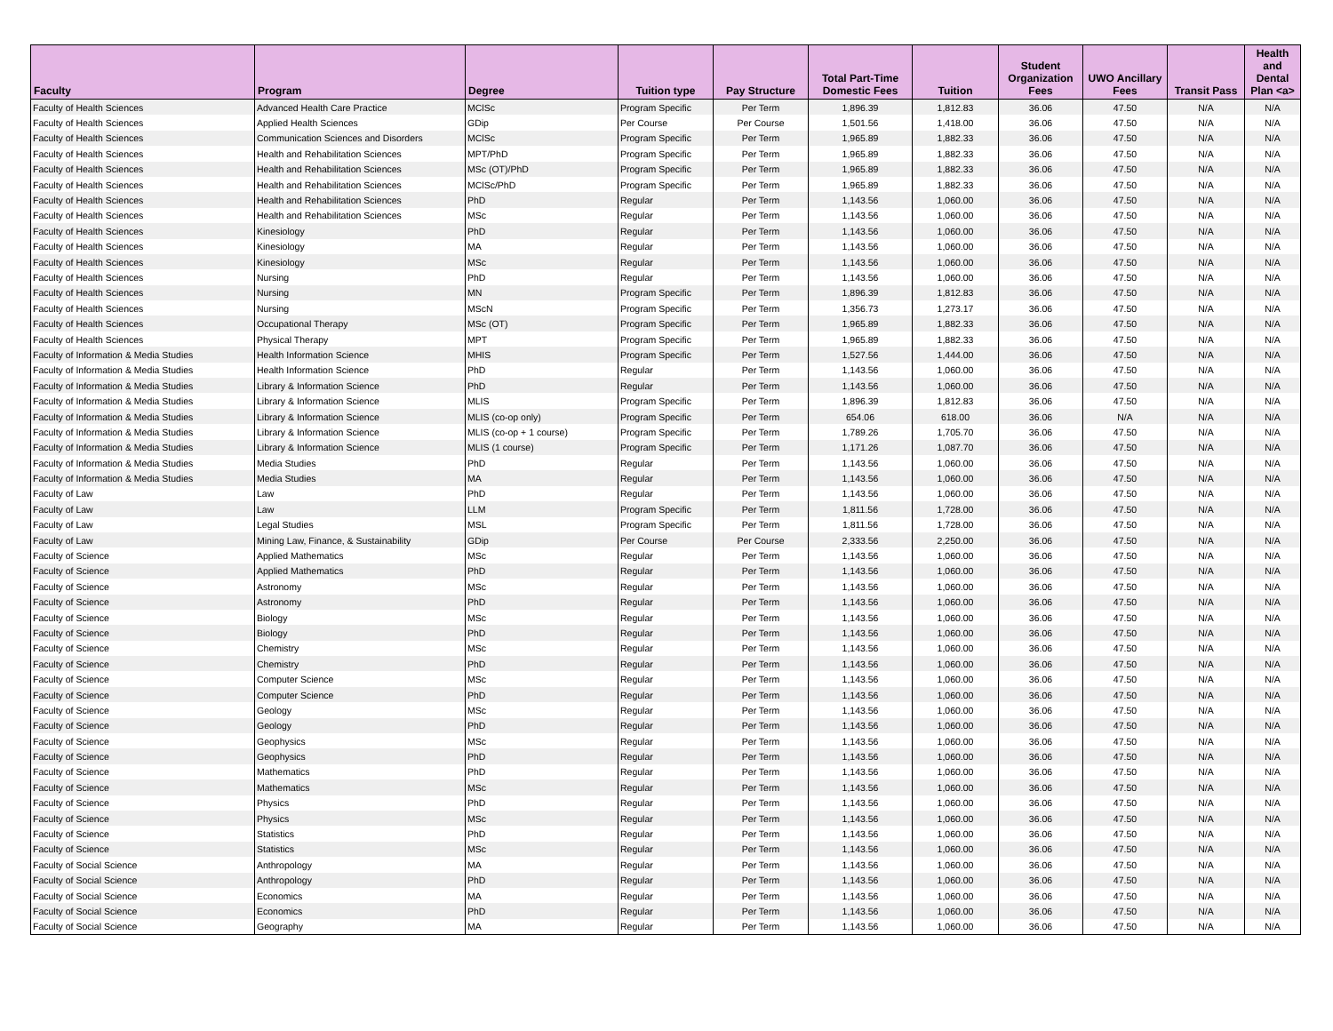| Faculty | Program | Degree | Tuition type | Pay Structure | Total Part-Time Domestic Fees | Tuition | Student Organization Fees | UWO Ancillary Fees | Transit Pass | Health and Dental Plan <a> |
| --- | --- | --- | --- | --- | --- | --- | --- | --- | --- | --- |
| Faculty of Health Sciences | Advanced Health Care Practice | MClSc | Program Specific | Per Term | 1,896.39 | 1,812.83 | 36.06 | 47.50 | N/A | N/A |
| Faculty of Health Sciences | Applied Health Sciences | GDip | Per Course | Per Course | 1,501.56 | 1,418.00 | 36.06 | 47.50 | N/A | N/A |
| Faculty of Health Sciences | Communication Sciences and Disorders | MClSc | Program Specific | Per Term | 1,965.89 | 1,882.33 | 36.06 | 47.50 | N/A | N/A |
| Faculty of Health Sciences | Health and Rehabilitation Sciences | MPT/PhD | Program Specific | Per Term | 1,965.89 | 1,882.33 | 36.06 | 47.50 | N/A | N/A |
| Faculty of Health Sciences | Health and Rehabilitation Sciences | MSc (OT)/PhD | Program Specific | Per Term | 1,965.89 | 1,882.33 | 36.06 | 47.50 | N/A | N/A |
| Faculty of Health Sciences | Health and Rehabilitation Sciences | MClSc/PhD | Program Specific | Per Term | 1,965.89 | 1,882.33 | 36.06 | 47.50 | N/A | N/A |
| Faculty of Health Sciences | Health and Rehabilitation Sciences | PhD | Regular | Per Term | 1,143.56 | 1,060.00 | 36.06 | 47.50 | N/A | N/A |
| Faculty of Health Sciences | Health and Rehabilitation Sciences | MSc | Regular | Per Term | 1,143.56 | 1,060.00 | 36.06 | 47.50 | N/A | N/A |
| Faculty of Health Sciences | Kinesiology | PhD | Regular | Per Term | 1,143.56 | 1,060.00 | 36.06 | 47.50 | N/A | N/A |
| Faculty of Health Sciences | Kinesiology | MA | Regular | Per Term | 1,143.56 | 1,060.00 | 36.06 | 47.50 | N/A | N/A |
| Faculty of Health Sciences | Kinesiology | MSc | Regular | Per Term | 1,143.56 | 1,060.00 | 36.06 | 47.50 | N/A | N/A |
| Faculty of Health Sciences | Nursing | PhD | Regular | Per Term | 1,143.56 | 1,060.00 | 36.06 | 47.50 | N/A | N/A |
| Faculty of Health Sciences | Nursing | MN | Program Specific | Per Term | 1,896.39 | 1,812.83 | 36.06 | 47.50 | N/A | N/A |
| Faculty of Health Sciences | Nursing | MScN | Program Specific | Per Term | 1,356.73 | 1,273.17 | 36.06 | 47.50 | N/A | N/A |
| Faculty of Health Sciences | Occupational Therapy | MSc (OT) | Program Specific | Per Term | 1,965.89 | 1,882.33 | 36.06 | 47.50 | N/A | N/A |
| Faculty of Health Sciences | Physical Therapy | MPT | Program Specific | Per Term | 1,965.89 | 1,882.33 | 36.06 | 47.50 | N/A | N/A |
| Faculty of Information & Media Studies | Health Information Science | MHIS | Program Specific | Per Term | 1,527.56 | 1,444.00 | 36.06 | 47.50 | N/A | N/A |
| Faculty of Information & Media Studies | Health Information Science | PhD | Regular | Per Term | 1,143.56 | 1,060.00 | 36.06 | 47.50 | N/A | N/A |
| Faculty of Information & Media Studies | Library & Information Science | PhD | Regular | Per Term | 1,143.56 | 1,060.00 | 36.06 | 47.50 | N/A | N/A |
| Faculty of Information & Media Studies | Library & Information Science | MLIS | Program Specific | Per Term | 1,896.39 | 1,812.83 | 36.06 | 47.50 | N/A | N/A |
| Faculty of Information & Media Studies | Library & Information Science | MLIS (co-op only) | Program Specific | Per Term | 654.06 | 618.00 | 36.06 | N/A | N/A | N/A |
| Faculty of Information & Media Studies | Library & Information Science | MLIS (co-op + 1 course) | Program Specific | Per Term | 1,789.26 | 1,705.70 | 36.06 | 47.50 | N/A | N/A |
| Faculty of Information & Media Studies | Library & Information Science | MLIS (1 course) | Program Specific | Per Term | 1,171.26 | 1,087.70 | 36.06 | 47.50 | N/A | N/A |
| Faculty of Information & Media Studies | Media Studies | PhD | Regular | Per Term | 1,143.56 | 1,060.00 | 36.06 | 47.50 | N/A | N/A |
| Faculty of Information & Media Studies | Media Studies | MA | Regular | Per Term | 1,143.56 | 1,060.00 | 36.06 | 47.50 | N/A | N/A |
| Faculty of Law | Law | PhD | Regular | Per Term | 1,143.56 | 1,060.00 | 36.06 | 47.50 | N/A | N/A |
| Faculty of Law | Law | LLM | Program Specific | Per Term | 1,811.56 | 1,728.00 | 36.06 | 47.50 | N/A | N/A |
| Faculty of Law | Legal Studies | MSL | Program Specific | Per Term | 1,811.56 | 1,728.00 | 36.06 | 47.50 | N/A | N/A |
| Faculty of Law | Mining Law, Finance, & Sustainability | GDip | Per Course | Per Course | 2,333.56 | 2,250.00 | 36.06 | 47.50 | N/A | N/A |
| Faculty of Science | Applied Mathematics | MSc | Regular | Per Term | 1,143.56 | 1,060.00 | 36.06 | 47.50 | N/A | N/A |
| Faculty of Science | Applied Mathematics | PhD | Regular | Per Term | 1,143.56 | 1,060.00 | 36.06 | 47.50 | N/A | N/A |
| Faculty of Science | Astronomy | MSc | Regular | Per Term | 1,143.56 | 1,060.00 | 36.06 | 47.50 | N/A | N/A |
| Faculty of Science | Astronomy | PhD | Regular | Per Term | 1,143.56 | 1,060.00 | 36.06 | 47.50 | N/A | N/A |
| Faculty of Science | Biology | MSc | Regular | Per Term | 1,143.56 | 1,060.00 | 36.06 | 47.50 | N/A | N/A |
| Faculty of Science | Biology | PhD | Regular | Per Term | 1,143.56 | 1,060.00 | 36.06 | 47.50 | N/A | N/A |
| Faculty of Science | Chemistry | MSc | Regular | Per Term | 1,143.56 | 1,060.00 | 36.06 | 47.50 | N/A | N/A |
| Faculty of Science | Chemistry | PhD | Regular | Per Term | 1,143.56 | 1,060.00 | 36.06 | 47.50 | N/A | N/A |
| Faculty of Science | Computer Science | MSc | Regular | Per Term | 1,143.56 | 1,060.00 | 36.06 | 47.50 | N/A | N/A |
| Faculty of Science | Computer Science | PhD | Regular | Per Term | 1,143.56 | 1,060.00 | 36.06 | 47.50 | N/A | N/A |
| Faculty of Science | Geology | MSc | Regular | Per Term | 1,143.56 | 1,060.00 | 36.06 | 47.50 | N/A | N/A |
| Faculty of Science | Geology | PhD | Regular | Per Term | 1,143.56 | 1,060.00 | 36.06 | 47.50 | N/A | N/A |
| Faculty of Science | Geophysics | MSc | Regular | Per Term | 1,143.56 | 1,060.00 | 36.06 | 47.50 | N/A | N/A |
| Faculty of Science | Geophysics | PhD | Regular | Per Term | 1,143.56 | 1,060.00 | 36.06 | 47.50 | N/A | N/A |
| Faculty of Science | Mathematics | PhD | Regular | Per Term | 1,143.56 | 1,060.00 | 36.06 | 47.50 | N/A | N/A |
| Faculty of Science | Mathematics | MSc | Regular | Per Term | 1,143.56 | 1,060.00 | 36.06 | 47.50 | N/A | N/A |
| Faculty of Science | Physics | PhD | Regular | Per Term | 1,143.56 | 1,060.00 | 36.06 | 47.50 | N/A | N/A |
| Faculty of Science | Physics | MSc | Regular | Per Term | 1,143.56 | 1,060.00 | 36.06 | 47.50 | N/A | N/A |
| Faculty of Science | Statistics | PhD | Regular | Per Term | 1,143.56 | 1,060.00 | 36.06 | 47.50 | N/A | N/A |
| Faculty of Science | Statistics | MSc | Regular | Per Term | 1,143.56 | 1,060.00 | 36.06 | 47.50 | N/A | N/A |
| Faculty of Social Science | Anthropology | MA | Regular | Per Term | 1,143.56 | 1,060.00 | 36.06 | 47.50 | N/A | N/A |
| Faculty of Social Science | Anthropology | PhD | Regular | Per Term | 1,143.56 | 1,060.00 | 36.06 | 47.50 | N/A | N/A |
| Faculty of Social Science | Economics | MA | Regular | Per Term | 1,143.56 | 1,060.00 | 36.06 | 47.50 | N/A | N/A |
| Faculty of Social Science | Economics | PhD | Regular | Per Term | 1,143.56 | 1,060.00 | 36.06 | 47.50 | N/A | N/A |
| Faculty of Social Science | Geography | MA | Regular | Per Term | 1,143.56 | 1,060.00 | 36.06 | 47.50 | N/A | N/A |